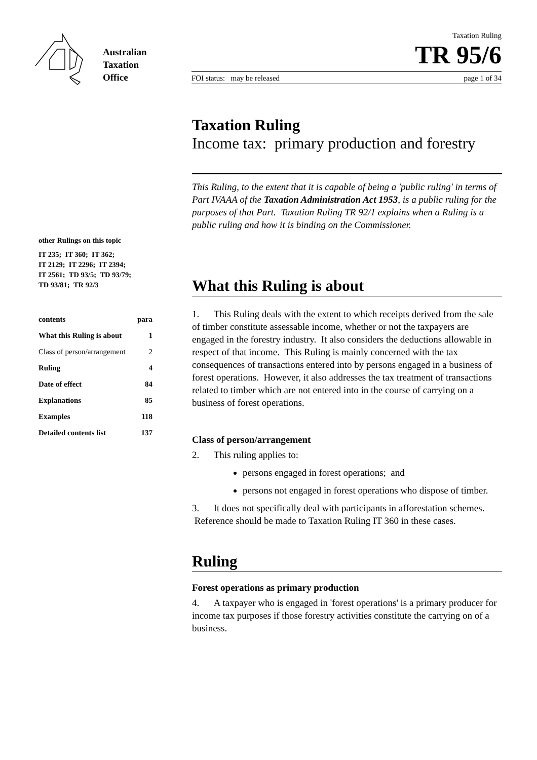Australian
Taxation
Office
Taxation Ruling
TR 95/6
FOI status: may be released page 1 of 34
other Rulings on this topic
IT 235; IT 360; IT 362;
IT 2129; IT 2296; IT 2394;
IT 2561; TD 93/5; TD 93/79;
TD 93/81; TR 92/3
contents para
What this Ruling is about 1
Class of person/arrangement 2
Ruling 4
Date of effect 84
Explanations 85
Examples 118
Detailed contents list 137
Taxation Ruling
Income tax: primary production and forestry
This Ruling, to the extent that it is capable of being a 'public ruling' in terms of Part IVAAA of the Taxation Administration Act 1953, is a public ruling for the purposes of that Part. Taxation Ruling TR 92/1 explains when a Ruling is a public ruling and how it is binding on the Commissioner.
What this Ruling is about
1. This Ruling deals with the extent to which receipts derived from the sale of timber constitute assessable income, whether or not the taxpayers are engaged in the forestry industry. It also considers the deductions allowable in respect of that income. This Ruling is mainly concerned with the tax consequences of transactions entered into by persons engaged in a business of forest operations. However, it also addresses the tax treatment of transactions related to timber which are not entered into in the course of carrying on a business of forest operations.
Class of person/arrangement
2. This ruling applies to:
persons engaged in forest operations; and
persons not engaged in forest operations who dispose of timber.
3. It does not specifically deal with participants in afforestation schemes. Reference should be made to Taxation Ruling IT 360 in these cases.
Ruling
Forest operations as primary production
4. A taxpayer who is engaged in 'forest operations' is a primary producer for income tax purposes if those forestry activities constitute the carrying on of a business.